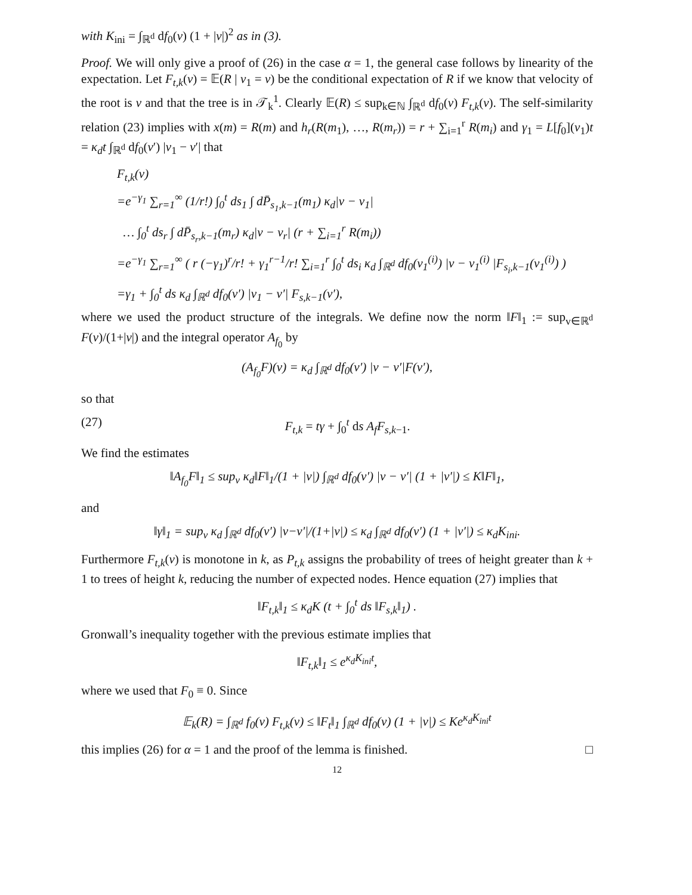with K<sub>ini</sub> = ∫<sub>ℝ<sup>d</sup></sub> df<sub>0</sub>(v) (1 + |v|)<sup>2</sup> as in (3).
Proof. We will only give a proof of (26) in the case α = 1, the general case follows by linearity of the expectation. Let F<sub>t,k</sub>(v) = 𝔼(R | v<sub>1</sub> = v) be the conditional expectation of R if we know that velocity of the root is v and that the tree is in 𝒯<sub>k</sub><sup>1</sup>. Clearly 𝔼(R) ≤ sup<sub>k∈ℕ</sub> ∫<sub>ℝ<sup>d</sup></sub> df<sub>0</sub>(v) F<sub>t,k</sub>(v). The self-similarity relation (23) implies with x(m) = R(m) and h<sub>r</sub>(R(m<sub>1</sub>), …, R(m<sub>r</sub>)) = r + ∑<sub>i=1</sub><sup>r</sup> R(m<sub>i</sub>) and γ<sub>1</sub> = L[f<sub>0</sub>](v<sub>1</sub>)t = κ<sub>d</sub>t ∫<sub>ℝ<sup>d</sup></sub> df<sub>0</sub>(v′) |v<sub>1</sub> − v′| that
F<sub>t,k</sub>(v)
=e<sup>−γ<sub>1</sub></sup> ∑<sub>r=1</sub><sup>∞</sup> (1/r!) ∫<sub>0</sub><sup>t</sup> ds<sub>1</sub> ∫ dP̄<sub>s<sub>1</sub>,k−1</sub>(m<sub>1</sub>) κ<sub>d</sub>|v − v<sub>1</sub>|
… ∫<sub>0</sub><sup>t</sup> ds<sub>r</sub> ∫ dP̄<sub>s<sub>r</sub>,k−1</sub>(m<sub>r</sub>) κ<sub>d</sub>|v − v<sub>r</sub>| (r + ∑<sub>i=1</sub><sup>r</sup> R(m<sub>i</sub>))
=e<sup>−γ<sub>1</sub></sup> ∑<sub>r=1</sub><sup>∞</sup> ( r (−γ<sub>1</sub>)<sup>r</sup>/r! + γ<sub>1</sub><sup>r−1</sup>/r! ∑<sub>i=1</sub><sup>r</sup> ∫<sub>0</sub><sup>t</sup> ds<sub>i</sub> κ<sub>d</sub> ∫<sub>ℝ<sup>d</sup></sub> df<sub>0</sub>(v<sub>1</sub><sup>(i)</sup>) |v − v<sub>1</sub><sup>(i)</sup> |F<sub>s<sub>i</sub>,k−1</sub>(v<sub>1</sub><sup>(i)</sup>) )
=γ<sub>1</sub> + ∫<sub>0</sub><sup>t</sup> ds κ<sub>d</sub> ∫<sub>ℝ<sup>d</sup></sub> df<sub>0</sub>(v′) |v<sub>1</sub> − v′| F<sub>s,k−1</sub>(v′),
where we used the product structure of the integrals. We define now the norm ‖F‖<sub>1</sub> := sup<sub>v∈ℝ<sup>d</sup></sub> F(v)/(1+|v|) and the integral operator A<sub>f<sub>0</sub></sub> by
(A<sub>f<sub>0</sub></sub>F)(v) = κ<sub>d</sub> ∫<sub>ℝ<sup>d</sup></sub> df<sub>0</sub>(v′) |v − v′|F(v′),
so that
(27) F<sub>t,k</sub> = tγ + ∫<sub>0</sub><sup>t</sup> ds A<sub>f</sub>F<sub>s,k−1</sub>.
We find the estimates
‖A<sub>f<sub>0</sub></sub>F‖<sub>1</sub> ≤ sup<sub>v</sub> κ<sub>d</sub>‖F‖<sub>1</sub>/(1 + |v|) ∫<sub>ℝ<sup>d</sup></sub> df<sub>0</sub>(v′) |v − v′| (1 + |v′|) ≤ K‖F‖<sub>1</sub>,
and
‖γ‖<sub>1</sub> = sup<sub>v</sub> κ<sub>d</sub> ∫<sub>ℝ<sup>d</sup></sub> df<sub>0</sub>(v′) |v−v′|/(1+|v|) ≤ κ<sub>d</sub> ∫<sub>ℝ<sup>d</sup></sub> df<sub>0</sub>(v′) (1 + |v′|) ≤ κ<sub>d</sub>K<sub>ini</sub>.
Furthermore F<sub>t,k</sub>(v) is monotone in k, as P<sub>t,k</sub> assigns the probability of trees of height greater than k + 1 to trees of height k, reducing the number of expected nodes. Hence equation (27) implies that
‖F<sub>t,k</sub>‖<sub>1</sub> ≤ κ<sub>d</sub>K (t + ∫<sub>0</sub><sup>t</sup> ds ‖F<sub>s,k</sub>‖<sub>1</sub>) .
Gronwall’s inequality together with the previous estimate implies that
‖F<sub>t,k</sub>‖<sub>1</sub> ≤ e<sup>κ<sub>d</sub>K<sub>ini</sub>t</sup>,
where we used that F<sub>0</sub> ≡ 0. Since
𝔼<sub>k</sub>(R) = ∫<sub>ℝ<sup>d</sup></sub> f<sub>0</sub>(v) F<sub>t,k</sub>(v) ≤ ‖F<sub>t</sub>‖<sub>1</sub> ∫<sub>ℝ<sup>d</sup></sub> df<sub>0</sub>(v) (1 + |v|) ≤ Ke<sup>κ<sub>d</sub>K<sub>ini</sub>t</sup>
this implies (26) for α = 1 and the proof of the lemma is finished. □
12